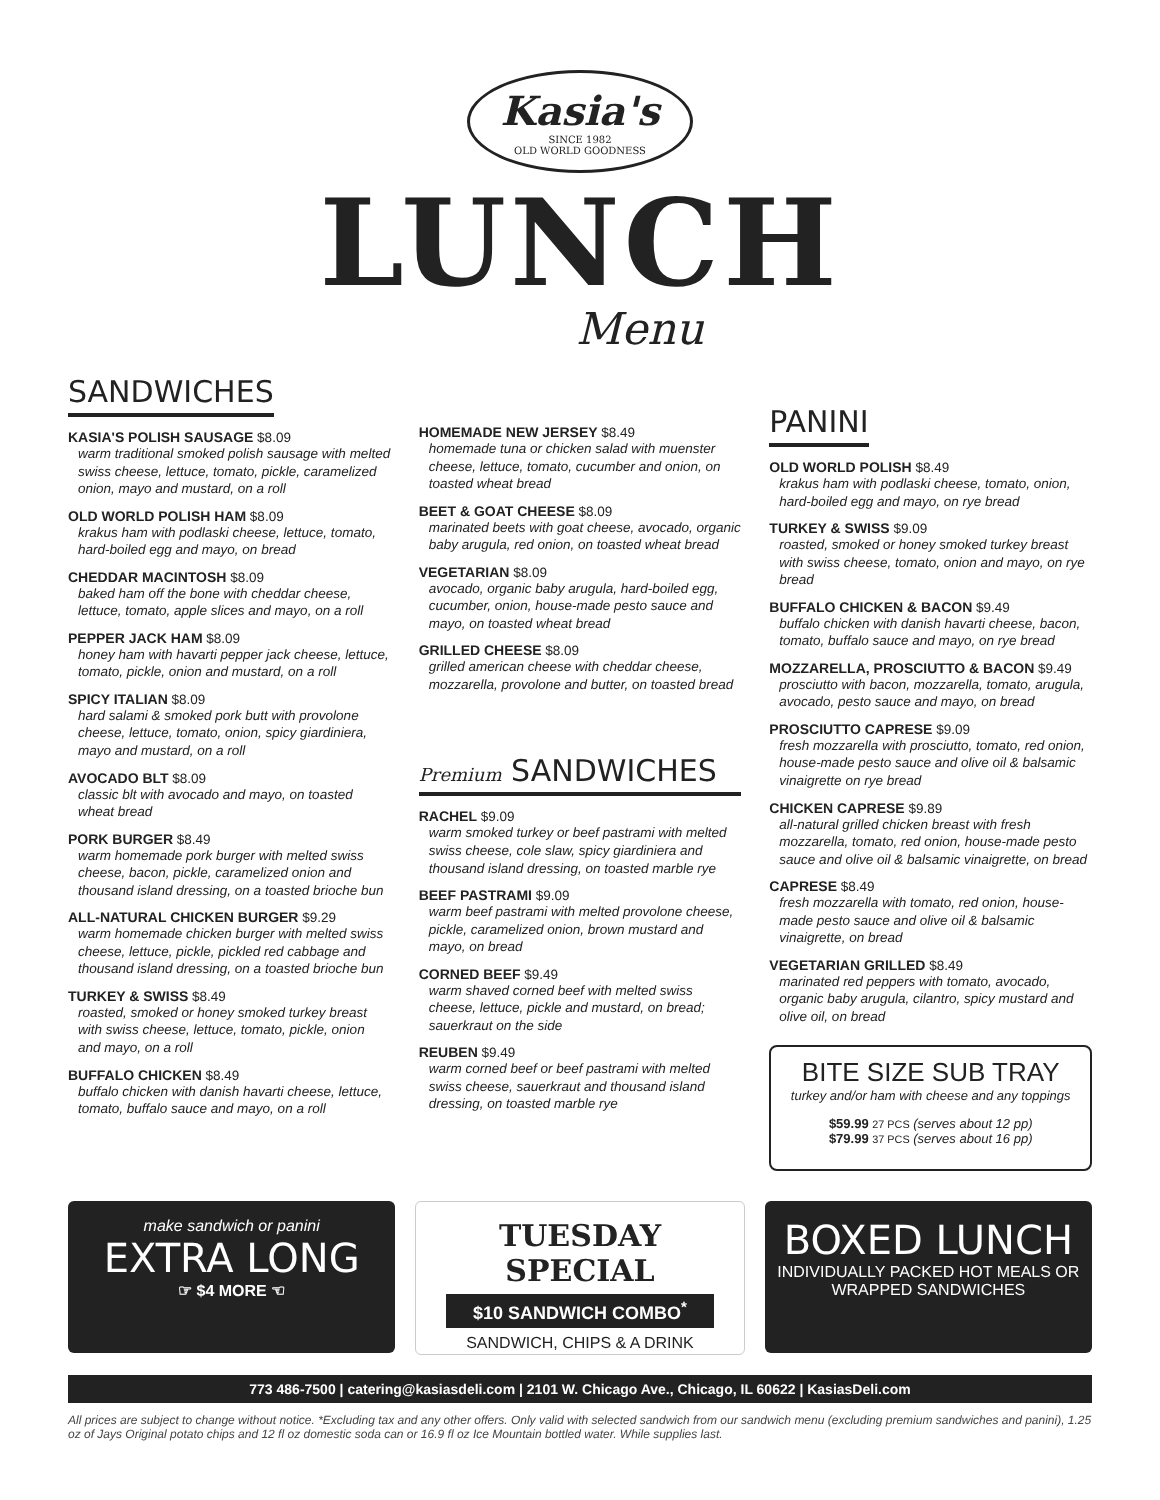Kasia's SINCE 1982 OLD WORLD GOODNESS
LUNCH
Menu
SANDWICHES
KASIA'S POLISH SAUSAGE $8.09
warm traditional smoked polish sausage with melted swiss cheese, lettuce, tomato, pickle, caramelized onion, mayo and mustard, on a roll
OLD WORLD POLISH HAM $8.09
krakus ham with podlaski cheese, lettuce, tomato, hard-boiled egg and mayo, on bread
CHEDDAR MACINTOSH $8.09
baked ham off the bone with cheddar cheese, lettuce, tomato, apple slices and mayo, on a roll
PEPPER JACK HAM $8.09
honey ham with havarti pepper jack cheese, lettuce, tomato, pickle, onion and mustard, on a roll
SPICY ITALIAN $8.09
hard salami & smoked pork butt with provolone cheese, lettuce, tomato, onion, spicy giardiniera, mayo and mustard, on a roll
AVOCADO BLT $8.09
classic blt with avocado and mayo, on toasted wheat bread
PORK BURGER $8.49
warm homemade pork burger with melted swiss cheese, bacon, pickle, caramelized onion and thousand island dressing, on a toasted brioche bun
ALL-NATURAL CHICKEN BURGER $9.29
warm homemade chicken burger with melted swiss cheese, lettuce, pickle, pickled red cabbage and thousand island dressing, on a toasted brioche bun
TURKEY & SWISS $8.49
roasted, smoked or honey smoked turkey breast with swiss cheese, lettuce, tomato, pickle, onion and mayo, on a roll
BUFFALO CHICKEN $8.49
buffalo chicken with danish havarti cheese, lettuce, tomato, buffalo sauce and mayo, on a roll
HOMEMADE NEW JERSEY $8.49
homemade tuna or chicken salad with muenster cheese, lettuce, tomato, cucumber and onion, on toasted wheat bread
BEET & GOAT CHEESE $8.09
marinated beets with goat cheese, avocado, organic baby arugula, red onion, on toasted wheat bread
VEGETARIAN $8.09
avocado, organic baby arugula, hard-boiled egg, cucumber, onion, house-made pesto sauce and mayo, on toasted wheat bread
GRILLED CHEESE $8.09
grilled american cheese with cheddar cheese, mozzarella, provolone and butter, on toasted bread
Premium SANDWICHES
RACHEL $9.09
warm smoked turkey or beef pastrami with melted swiss cheese, cole slaw, spicy giardiniera and thousand island dressing, on toasted marble rye
BEEF PASTRAMI $9.09
warm beef pastrami with melted provolone cheese, pickle, caramelized onion, brown mustard and mayo, on bread
CORNED BEEF $9.49
warm shaved corned beef with melted swiss cheese, lettuce, pickle and mustard, on bread; sauerkraut on the side
REUBEN $9.49
warm corned beef or beef pastrami with melted swiss cheese, sauerkraut and thousand island dressing, on toasted marble rye
PANINI
OLD WORLD POLISH $8.49
krakus ham with podlaski cheese, tomato, onion, hard-boiled egg and mayo, on rye bread
TURKEY & SWISS $9.09
roasted, smoked or honey smoked turkey breast with swiss cheese, tomato, onion and mayo, on rye bread
BUFFALO CHICKEN & BACON $9.49
buffalo chicken with danish havarti cheese, bacon, tomato, buffalo sauce and mayo, on rye bread
MOZZARELLA, PROSCIUTTO & BACON $9.49
prosciutto with bacon, mozzarella, tomato, arugula, avocado, pesto sauce and mayo, on bread
PROSCIUTTO CAPRESE $9.09
fresh mozzarella with prosciutto, tomato, red onion, house-made pesto sauce and olive oil & balsamic vinaigrette on rye bread
CHICKEN CAPRESE $9.89
all-natural grilled chicken breast with fresh mozzarella, tomato, red onion, house-made pesto sauce and olive oil & balsamic vinaigrette, on bread
CAPRESE $8.49
fresh mozzarella with tomato, red onion, house-made pesto sauce and olive oil & balsamic vinaigrette, on bread
VEGETARIAN GRILLED $8.49
marinated red peppers with tomato, avocado, organic baby arugula, cilantro, spicy mustard and olive oil, on bread
BITE SIZE SUB TRAY
turkey and/or ham with cheese and any toppings
$59.99 27 PCS (serves about 12 pp)
$79.99 37 PCS (serves about 16 pp)
make sandwich or panini
EXTRA LONG
☞ $4 MORE ☜
TUESDAY SPECIAL
$10 SANDWICH COMBO<sup>*</sup>
SANDWICH, CHIPS & A DRINK
BOXED LUNCH
INDIVIDUALLY PACKED HOT MEALS OR WRAPPED SANDWICHES
773 486-7500 | catering@kasiasdeli.com | 2101 W. Chicago Ave., Chicago, IL 60622 | KasiasDeli.com
All prices are subject to change without notice. *Excluding tax and any other offers. Only valid with selected sandwich from our sandwich menu (excluding premium sandwiches and panini), 1.25 oz of Jays Original potato chips and 12 fl oz domestic soda can or 16.9 fl oz Ice Mountain bottled water. While supplies last.